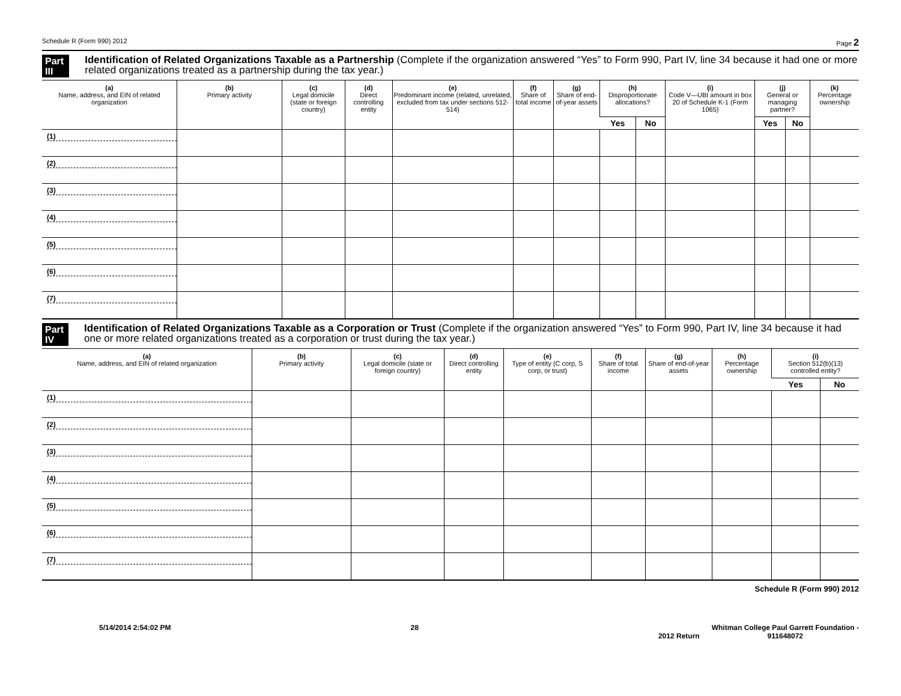Schedule R (Form 990) 2012 Page 2
Part III Identification of Related Organizations Taxable as a Partnership (Complete if the organization answered “Yes” to Form 990, Part IV, line 34 because it had one or more related organizations treated as a partnership during the tax year.)
| (a) Name, address, and EIN of related organization | (b) Primary activity | (c) Legal domicile (state or foreign country) | (d) Direct controlling entity | (e) Predominant income (related, unrelated, excluded from tax under sections 512-514) | (f) Share of total income | (g) Share of end-of-year assets | (h) Disproportionate allocations? | | (i) Code V—UBI amount in box 20 of Schedule K-1 (Form 1065) | (j) General or managing partner? | | (k) Percentage ownership |
| --- | --- | --- | --- | --- | --- | --- | --- | --- | --- | --- | --- | --- |
| | | | | | | | Yes | No | | Yes | No | |
| (1) | | | | | | | | | | | | |
| (2) | | | | | | | | | | | | |
| (3) | | | | | | | | | | | | |
| (4) | | | | | | | | | | | | |
| (5) | | | | | | | | | | | | |
| (6) | | | | | | | | | | | | |
| (7) | | | | | | | | | | | | |
Part IV Identification of Related Organizations Taxable as a Corporation or Trust (Complete if the organization answered “Yes” to Form 990, Part IV, line 34 because it had one or more related organizations treated as a corporation or trust during the tax year.)
| (a) Name, address, and EIN of related organization | (b) Primary activity | (c) Legal domicile (state or foreign country) | (d) Direct controlling entity | (e) Type of entity (C corp, S corp, or trust) | (f) Share of total income | (g) Share of end-of-year assets | (h) Percentage ownership | (i) Section 512(b)(13) controlled entity? | |
| --- | --- | --- | --- | --- | --- | --- | --- | --- | --- |
| | | | | | | | | Yes | No |
| (1) | | | | | | | | | |
| (2) | | | | | | | | | |
| (3) | | | | | | | | | |
| (4) | | | | | | | | | |
| (5) | | | | | | | | | |
| (6) | | | | | | | | | |
| (7) | | | | | | | | | |
Schedule R (Form 990) 2012
5/14/2014 2:54:02 PM 28 2012 Return Whitman College Paul Garrett Foundation -
911648072